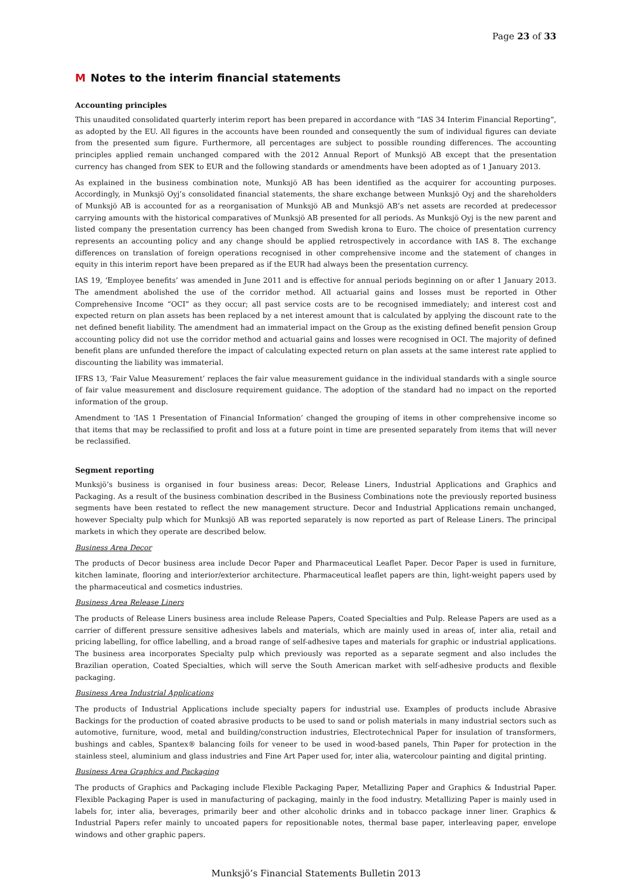Page 23 of 33
M Notes to the interim financial statements
Accounting principles
This unaudited consolidated quarterly interim report has been prepared in accordance with “IAS 34 Interim Financial Reporting”, as adopted by the EU. All figures in the accounts have been rounded and consequently the sum of individual figures can deviate from the presented sum figure. Furthermore, all percentages are subject to possible rounding differences. The accounting principles applied remain unchanged compared with the 2012 Annual Report of Munksjö AB except that the presentation currency has changed from SEK to EUR and the following standards or amendments have been adopted as of 1 January 2013.
As explained in the business combination note, Munksjö AB has been identified as the acquirer for accounting purposes. Accordingly, in Munksjö Oyj’s consolidated financial statements, the share exchange between Munksjö Oyj and the shareholders of Munksjö AB is accounted for as a reorganisation of Munksjö AB and Munksjö AB’s net assets are recorded at predecessor carrying amounts with the historical comparatives of Munksjö AB presented for all periods. As Munksjö Oyj is the new parent and listed company the presentation currency has been changed from Swedish krona to Euro. The choice of presentation currency represents an accounting policy and any change should be applied retrospectively in accordance with IAS 8. The exchange differences on translation of foreign operations recognised in other comprehensive income and the statement of changes in equity in this interim report have been prepared as if the EUR had always been the presentation currency.
IAS 19, ‘Employee benefits’ was amended in June 2011 and is effective for annual periods beginning on or after 1 January 2013. The amendment abolished the use of the corridor method. All actuarial gains and losses must be reported in Other Comprehensive Income “OCI” as they occur; all past service costs are to be recognised immediately; and interest cost and expected return on plan assets has been replaced by a net interest amount that is calculated by applying the discount rate to the net defined benefit liability. The amendment had an immaterial impact on the Group as the existing defined benefit pension Group accounting policy did not use the corridor method and actuarial gains and losses were recognised in OCI. The majority of defined benefit plans are unfunded therefore the impact of calculating expected return on plan assets at the same interest rate applied to discounting the liability was immaterial.
IFRS 13, ‘Fair Value Measurement’ replaces the fair value measurement guidance in the individual standards with a single source of fair value measurement and disclosure requirement guidance. The adoption of the standard had no impact on the reported information of the group.
Amendment to ‘IAS 1 Presentation of Financial Information’ changed the grouping of items in other comprehensive income so that items that may be reclassified to profit and loss at a future point in time are presented separately from items that will never be reclassified.
Segment reporting
Munksjö’s business is organised in four business areas: Decor, Release Liners, Industrial Applications and Graphics and Packaging. As a result of the business combination described in the Business Combinations note the previously reported business segments have been restated to reflect the new management structure. Decor and Industrial Applications remain unchanged, however Specialty pulp which for Munksjö AB was reported separately is now reported as part of Release Liners. The principal markets in which they operate are described below.
Business Area Decor
The products of Decor business area include Decor Paper and Pharmaceutical Leaflet Paper. Decor Paper is used in furniture, kitchen laminate, flooring and interior/exterior architecture. Pharmaceutical leaflet papers are thin, light-weight papers used by the pharmaceutical and cosmetics industries.
Business Area Release Liners
The products of Release Liners business area include Release Papers, Coated Specialties and Pulp. Release Papers are used as a carrier of different pressure sensitive adhesives labels and materials, which are mainly used in areas of, inter alia, retail and pricing labelling, for office labelling, and a broad range of self-adhesive tapes and materials for graphic or industrial applications. The business area incorporates Specialty pulp which previously was reported as a separate segment and also includes the Brazilian operation, Coated Specialties, which will serve the South American market with self-adhesive products and flexible packaging.
Business Area Industrial Applications
The products of Industrial Applications include specialty papers for industrial use. Examples of products include Abrasive Backings for the production of coated abrasive products to be used to sand or polish materials in many industrial sectors such as automotive, furniture, wood, metal and building/construction industries, Electrotechnical Paper for insulation of transformers, bushings and cables, Spantex® balancing foils for veneer to be used in wood-based panels, Thin Paper for protection in the stainless steel, aluminium and glass industries and Fine Art Paper used for, inter alia, watercolour painting and digital printing.
Business Area Graphics and Packaging
The products of Graphics and Packaging include Flexible Packaging Paper, Metallizing Paper and Graphics & Industrial Paper. Flexible Packaging Paper is used in manufacturing of packaging, mainly in the food industry. Metallizing Paper is mainly used in labels for, inter alia, beverages, primarily beer and other alcoholic drinks and in tobacco package inner liner. Graphics & Industrial Papers refer mainly to uncoated papers for repositionable notes, thermal base paper, interleaving paper, envelope windows and other graphic papers.
Munksjö’s Financial Statements Bulletin 2013